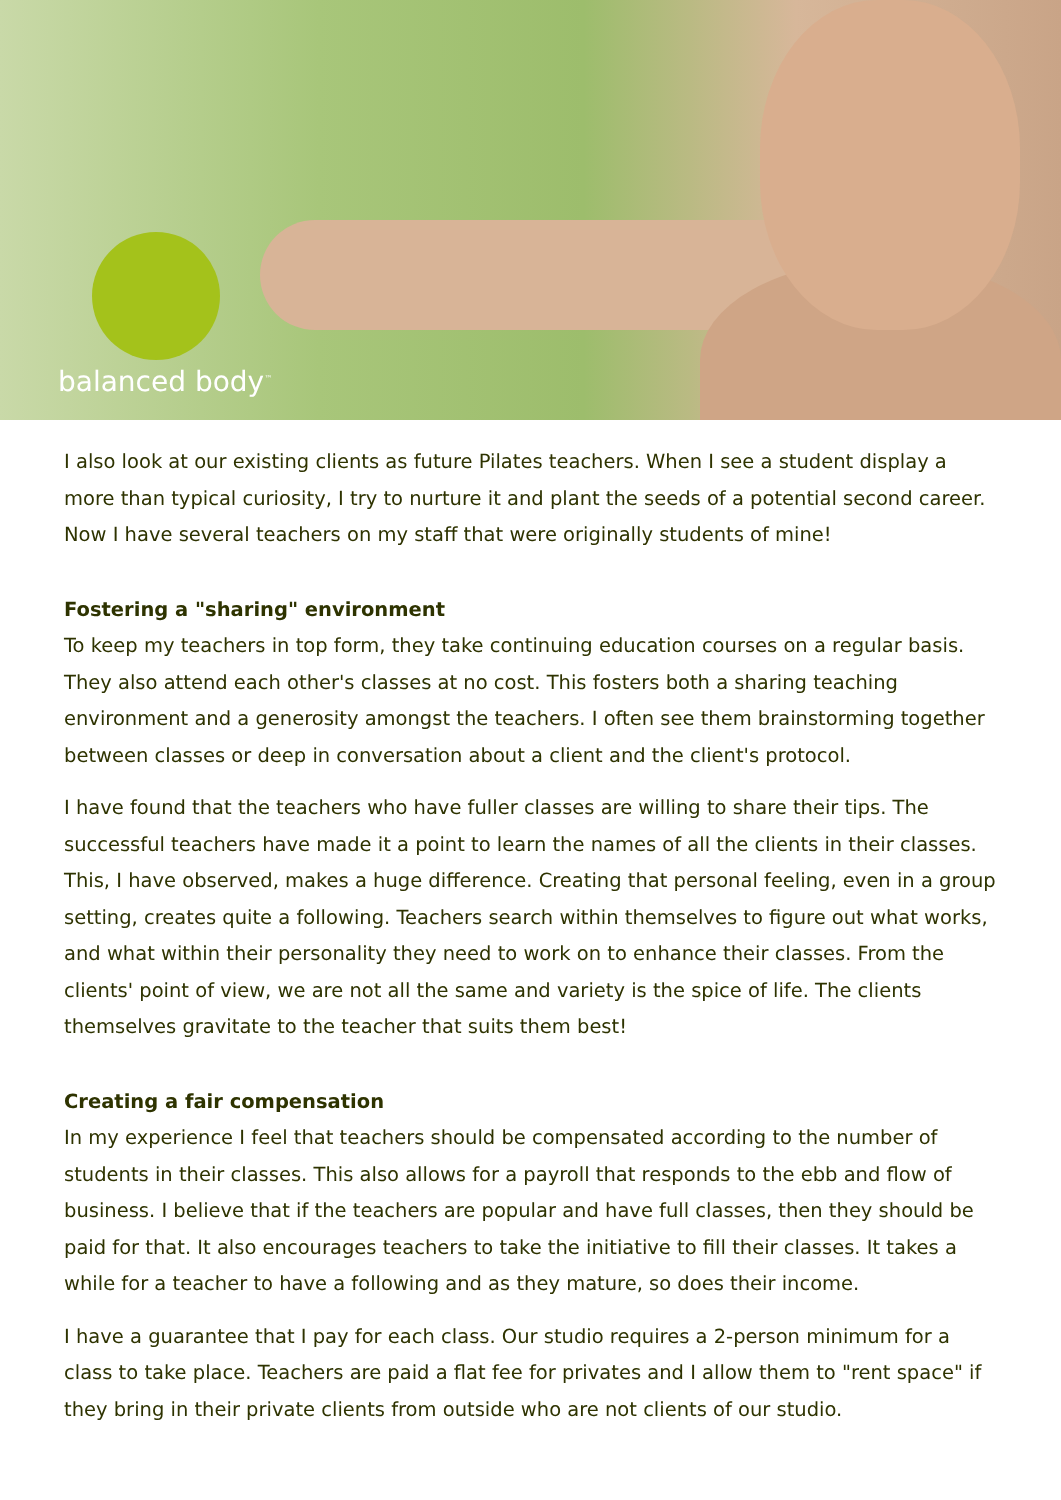balanced body<sup>™</sup>
I also look at our existing clients as future Pilates teachers. When I see a student display a more than typical curiosity, I try to nurture it and plant the seeds of a potential second career. Now I have several teachers on my staff that were originally students of mine!
Fostering a "sharing" environment
To keep my teachers in top form, they take continuing education courses on a regular basis. They also attend each other's classes at no cost. This fosters both a sharing teaching environment and a generosity amongst the teachers. I often see them brainstorming together between classes or deep in conversation about a client and the client's protocol.
I have found that the teachers who have fuller classes are willing to share their tips. The successful teachers have made it a point to learn the names of all the clients in their classes. This, I have observed, makes a huge difference. Creating that personal feeling, even in a group setting, creates quite a following. Teachers search within themselves to figure out what works, and what within their personality they need to work on to enhance their classes. From the clients' point of view, we are not all the same and variety is the spice of life. The clients themselves gravitate to the teacher that suits them best!
Creating a fair compensation
In my experience I feel that teachers should be compensated according to the number of students in their classes. This also allows for a payroll that responds to the ebb and flow of business. I believe that if the teachers are popular and have full classes, then they should be paid for that. It also encourages teachers to take the initiative to fill their classes. It takes a while for a teacher to have a following and as they mature, so does their income.
I have a guarantee that I pay for each class. Our studio requires a 2-person minimum for a class to take place. Teachers are paid a flat fee for privates and I allow them to "rent space" if they bring in their private clients from outside who are not clients of our studio.